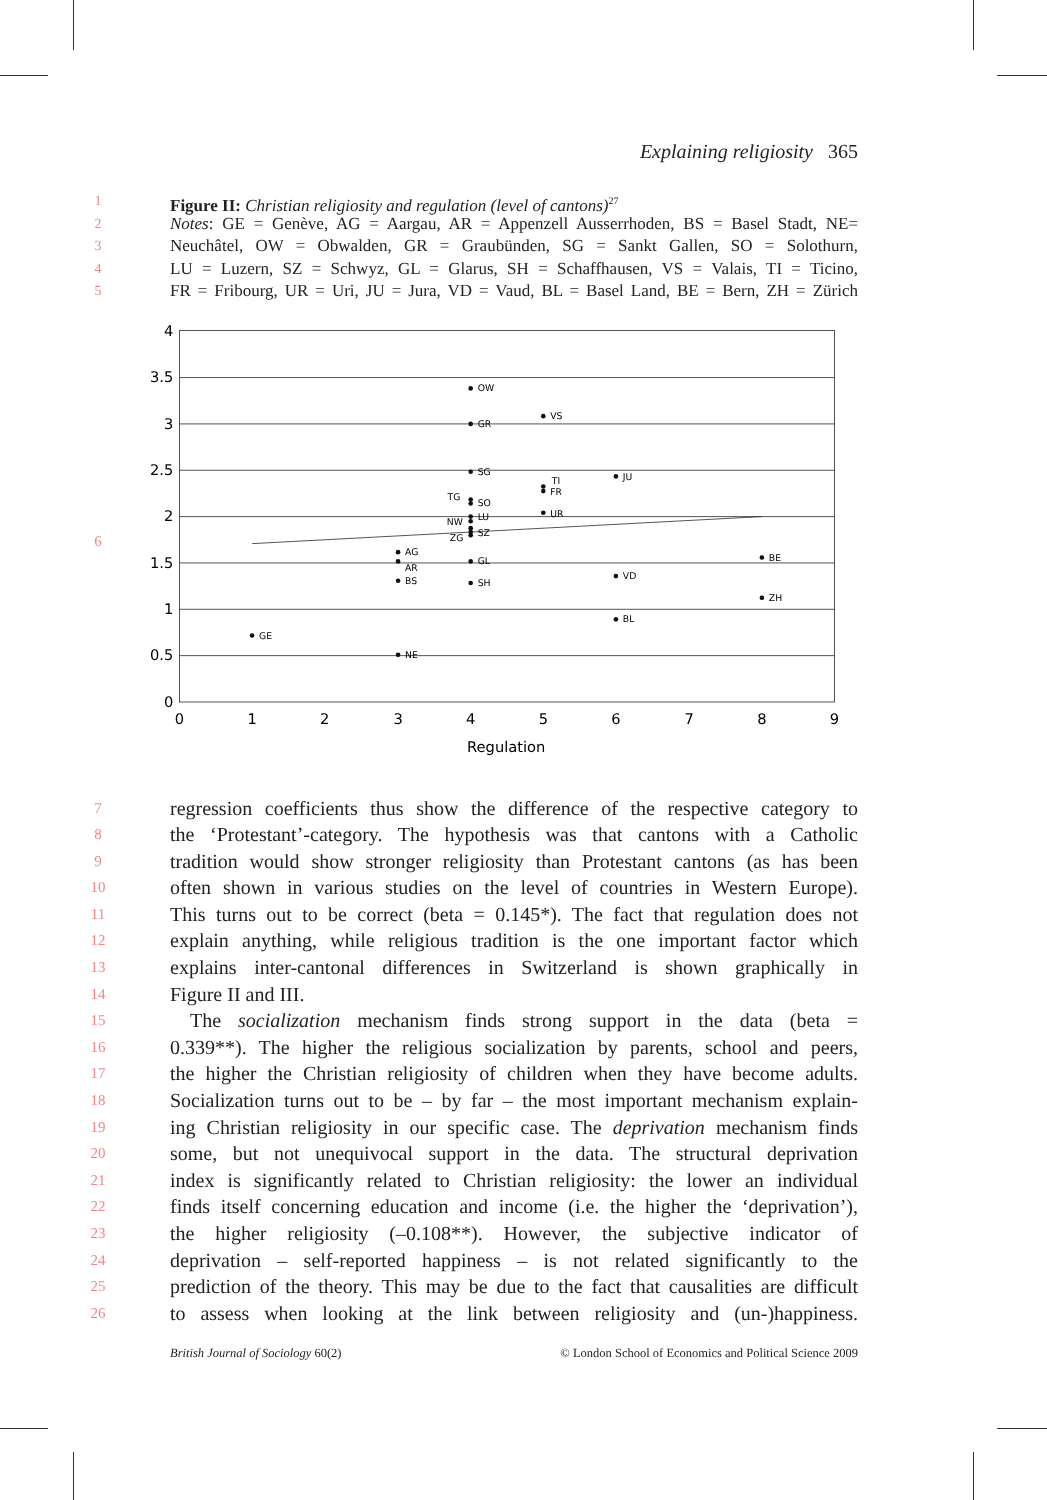Explaining religiosity 365
1
Figure II: Christian religiosity and regulation (level of cantons)<sup>27</sup>
2
Notes: GE = Genève, AG = Aargau, AR = Appenzell Ausserrhoden, BS = Basel Stadt, NE=
3
Neuchâtel, OW = Obwalden, GR = Graubünden, SG = Sankt Gallen, SO = Solothurn,
4
LU = Luzern, SZ = Schwyz, GL = Glarus, SH = Schaffhausen, VS = Valais, TI = Ticino,
5
FR = Fribourg, UR = Uri, JU = Jura, VD = Vaud, BL = Basel Land, BE = Bern, ZH = Zürich
6
4
3.5
3
2.5
2
1.5
1
0.5
0
0
1
2
3
4
5
6
7
8
9
Regulation
OW
VS
GR
SG
JU
TI
FR
TG
SO
LU
UR
NW
SZ
ZG
AG
AR
GL
BE
VD
BS
SH
ZH
BL
GE
NE
7
regression coefficients thus show the difference of the respective category to
8
the ‘Protestant’-category. The hypothesis was that cantons with a Catholic
9
tradition would show stronger religiosity than Protestant cantons (as has been
10
often shown in various studies on the level of countries in Western Europe).
11
This turns out to be correct (beta = 0.145*). The fact that regulation does not
12
explain anything, while religious tradition is the one important factor which
13
explains inter-cantonal differences in Switzerland is shown graphically in
14
Figure II and III.
15
The socialization mechanism finds strong support in the data (beta =
16
0.339**). The higher the religious socialization by parents, school and peers,
17
the higher the Christian religiosity of children when they have become adults.
18
Socialization turns out to be – by far – the most important mechanism explain-
19
ing Christian religiosity in our specific case. The deprivation mechanism finds
20
some, but not unequivocal support in the data. The structural deprivation
21
index is significantly related to Christian religiosity: the lower an individual
22
finds itself concerning education and income (i.e. the higher the ‘deprivation’),
23
the higher religiosity (–0.108**). However, the subjective indicator of
24
deprivation – self-reported happiness – is not related significantly to the
25
prediction of the theory. This may be due to the fact that causalities are difficult
26
to assess when looking at the link between religiosity and (un-)happiness.
British Journal of Sociology 60(2) © London School of Economics and Political Science 2009